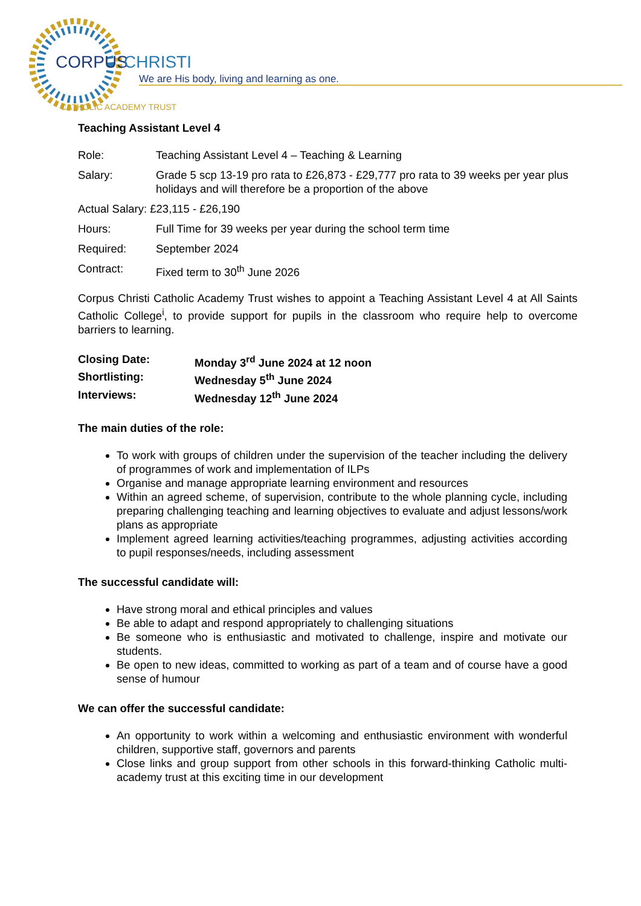CORPUS
CHRISTI
We are His body, living and learning as one.
CATHOLIC ACADEMY TRUST
Teaching Assistant Level 4
Role: Teaching Assistant Level 4 – Teaching & Learning
Salary: Grade 5 scp 13-19 pro rata to £26,873 - £29,777 pro rata to 39 weeks per year plus holidays and will therefore be a proportion of the above
Actual Salary: £23,115 - £26,190
Hours: Full Time for 39 weeks per year during the school term time
Required: September 2024
Contract: Fixed term to 30<sup>th</sup> June 2026
Corpus Christi Catholic Academy Trust wishes to appoint a Teaching Assistant Level 4 at All Saints Catholic College<sup>i</sup>, to provide support for pupils in the classroom who require help to overcome barriers to learning.
Closing Date: Monday 3<sup>rd</sup> June 2024 at 12 noon
Shortlisting: Wednesday 5<sup>th</sup> June 2024
Interviews: Wednesday 12<sup>th</sup> June 2024
The main duties of the role:
To work with groups of children under the supervision of the teacher including the delivery of programmes of work and implementation of ILPs
Organise and manage appropriate learning environment and resources
Within an agreed scheme, of supervision, contribute to the whole planning cycle, including preparing challenging teaching and learning objectives to evaluate and adjust lessons/work plans as appropriate
Implement agreed learning activities/teaching programmes, adjusting activities according to pupil responses/needs, including assessment
The successful candidate will:
Have strong moral and ethical principles and values
Be able to adapt and respond appropriately to challenging situations
Be someone who is enthusiastic and motivated to challenge, inspire and motivate our students.
Be open to new ideas, committed to working as part of a team and of course have a good sense of humour
We can offer the successful candidate:
An opportunity to work within a welcoming and enthusiastic environment with wonderful children, supportive staff, governors and parents
Close links and group support from other schools in this forward-thinking Catholic multi-academy trust at this exciting time in our development